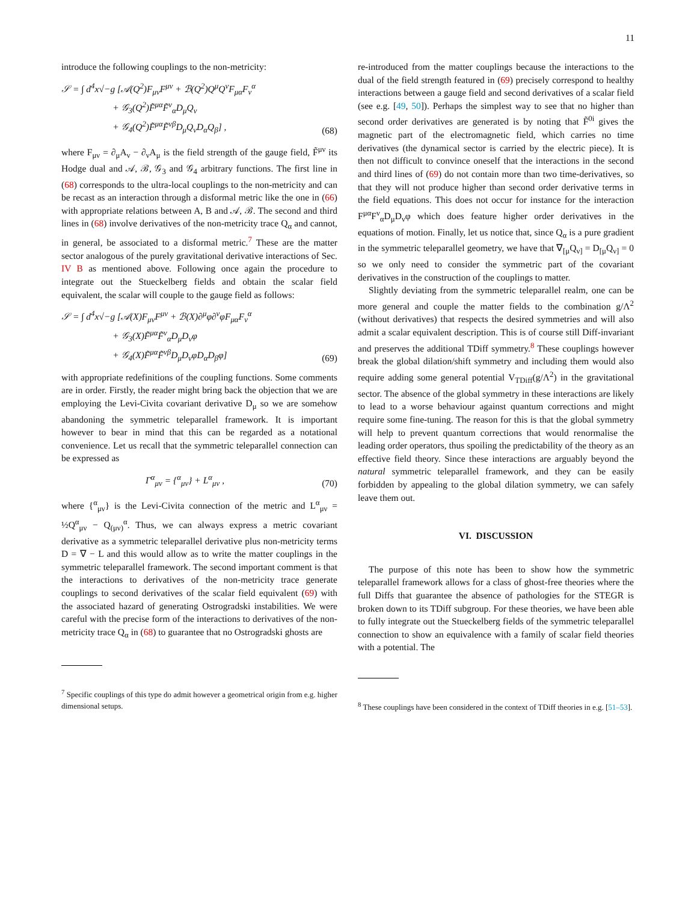11
introduce the following couplings to the non-metricity:
𝒮 = ∫ d<sup>4</sup>x√−g [𝒜(Q<sup>2</sup>)F<sub>μν</sub>F<sup>μν</sup> + ℬ(Q<sup>2</sup>)Q<sup>μ</sup>Q<sup>ν</sup>F<sub>μα</sub>F<sub>ν</sub><sup>α</sup>
+ 𝒢<sub>3</sub>(Q<sup>2</sup>)F̃<sup>μα</sup>F̃<sup>ν</sup><sub>α</sub>D<sub>μ</sub>Q<sub>ν</sub>
+ 𝒢<sub>4</sub>(Q<sup>2</sup>)F̃<sup>μα</sup>F̃<sup>νβ</sup>D<sub>μ</sub>Q<sub>ν</sub>D<sub>α</sub>Q<sub>β</sub>] ,
(68)
where F<sub>μν</sub> = ∂<sub>μ</sub>A<sub>ν</sub> − ∂<sub>ν</sub>A<sub>μ</sub> is the field strength of the gauge field, F̃<sup>μν</sup> its Hodge dual and 𝒜, ℬ, 𝒢<sub>3</sub> and 𝒢<sub>4</sub> arbitrary functions. The first line in (68) corresponds to the ultra-local couplings to the non-metricity and can be recast as an interaction through a disformal metric like the one in (66) with appropriate relations between A, B and 𝒜, ℬ. The second and third lines in (68) involve derivatives of the non-metricity trace Q<sub>α</sub> and cannot, in general, be associated to a disformal metric.<sup>7</sup> These are the matter sector analogous of the purely gravitational derivative interactions of Sec. IV B as mentioned above. Following once again the procedure to integrate out the Stueckelberg fields and obtain the scalar field equivalent, the scalar will couple to the gauge field as follows:
𝒮 = ∫ d<sup>4</sup>x√−g [𝒜(X)F<sub>μν</sub>F<sup>μν</sup> + ℬ(X)∂<sup>μ</sup>φ∂<sup>ν</sup>φF<sub>μα</sub>F<sub>ν</sub><sup>α</sup>
+ 𝒢<sub>3</sub>(X)F̃<sup>μα</sup>F̃<sup>ν</sup><sub>α</sub>D<sub>μ</sub>D<sub>ν</sub>φ
+ 𝒢<sub>4</sub>(X)F̃<sup>μα</sup>F̃<sup>νβ</sup>D<sub>μ</sub>D<sub>ν</sub>φD<sub>α</sub>D<sub>β</sub>φ]
(69)
with appropriate redefinitions of the coupling functions. Some comments are in order. Firstly, the reader might bring back the objection that we are employing the Levi-Civita covariant derivative D<sub>μ</sub> so we are somehow abandoning the symmetric teleparallel framework. It is important however to bear in mind that this can be regarded as a notational convenience. Let us recall that the symmetric teleparallel connection can be expressed as
Γ<sup>α</sup><sub>μν</sub> = {<sup>α</sup><sub>μν</sub>} + L<sup>α</sup><sub>μν</sub> , (70)
where {<sup>α</sup><sub>μν</sub>} is the Levi-Civita connection of the metric and L<sup>α</sup><sub>μν</sub> = ½Q<sup>α</sup><sub>μν</sub> − Q<sub>(μν)</sub><sup>α</sup>. Thus, we can always express a metric covariant derivative as a symmetric teleparallel derivative plus non-metricity terms D = ∇ − L and this would allow as to write the matter couplings in the symmetric teleparallel framework. The second important comment is that the interactions to derivatives of the non-metricity trace generate couplings to second derivatives of the scalar field equivalent (69) with the associated hazard of generating Ostrogradski instabilities. We were careful with the precise form of the interactions to derivatives of the non-metricity trace Q<sub>α</sub> in (68) to guarantee that no Ostrogradski ghosts are
<sup>7</sup> Specific couplings of this type do admit however a geometrical origin from e.g. higher dimensional setups.
re-introduced from the matter couplings because the interactions to the dual of the field strength featured in (69) precisely correspond to healthy interactions between a gauge field and second derivatives of a scalar field (see e.g. [49, 50]). Perhaps the simplest way to see that no higher than second order derivatives are generated is by noting that F̃<sup>0i</sup> gives the magnetic part of the electromagnetic field, which carries no time derivatives (the dynamical sector is carried by the electric piece). It is then not difficult to convince oneself that the interactions in the second and third lines of (69) do not contain more than two time-derivatives, so that they will not produce higher than second order derivative terms in the field equations. This does not occur for instance for the interaction F<sup>μα</sup>F<sup>ν</sup><sub>α</sub>D<sub>μ</sub>D<sub>ν</sub>φ which does feature higher order derivatives in the equations of motion. Finally, let us notice that, since Q<sub>α</sub> is a pure gradient in the symmetric teleparallel geometry, we have that ∇<sub>[μ</sub>Q<sub>ν]</sub> = D<sub>[μ</sub>Q<sub>ν]</sub> = 0 so we only need to consider the symmetric part of the covariant derivatives in the construction of the couplings to matter.
Slightly deviating from the symmetric teleparallel realm, one can be more general and couple the matter fields to the combination g/Λ<sup>2</sup> (without derivatives) that respects the desired symmetries and will also admit a scalar equivalent description. This is of course still Diff-invariant and preserves the additional TDiff symmetry.<sup>8</sup> These couplings however break the global dilation/shift symmetry and including them would also require adding some general potential V<sub>TDiff</sub>(g/Λ<sup>2</sup>) in the gravitational sector. The absence of the global symmetry in these interactions are likely to lead to a worse behaviour against quantum corrections and might require some fine-tuning. The reason for this is that the global symmetry will help to prevent quantum corrections that would renormalise the leading order operators, thus spoiling the predictability of the theory as an effective field theory. Since these interactions are arguably beyond the natural symmetric teleparallel framework, and they can be easily forbidden by appealing to the global dilation symmetry, we can safely leave them out.
VI. DISCUSSION
The purpose of this note has been to show how the symmetric teleparallel framework allows for a class of ghost-free theories where the full Diffs that guarantee the absence of pathologies for the STEGR is broken down to its TDiff subgroup. For these theories, we have been able to fully integrate out the Stueckelberg fields of the symmetric teleparallel connection to show an equivalence with a family of scalar field theories with a potential. The
<sup>8</sup> These couplings have been considered in the context of TDiff theories in e.g. [51–53].